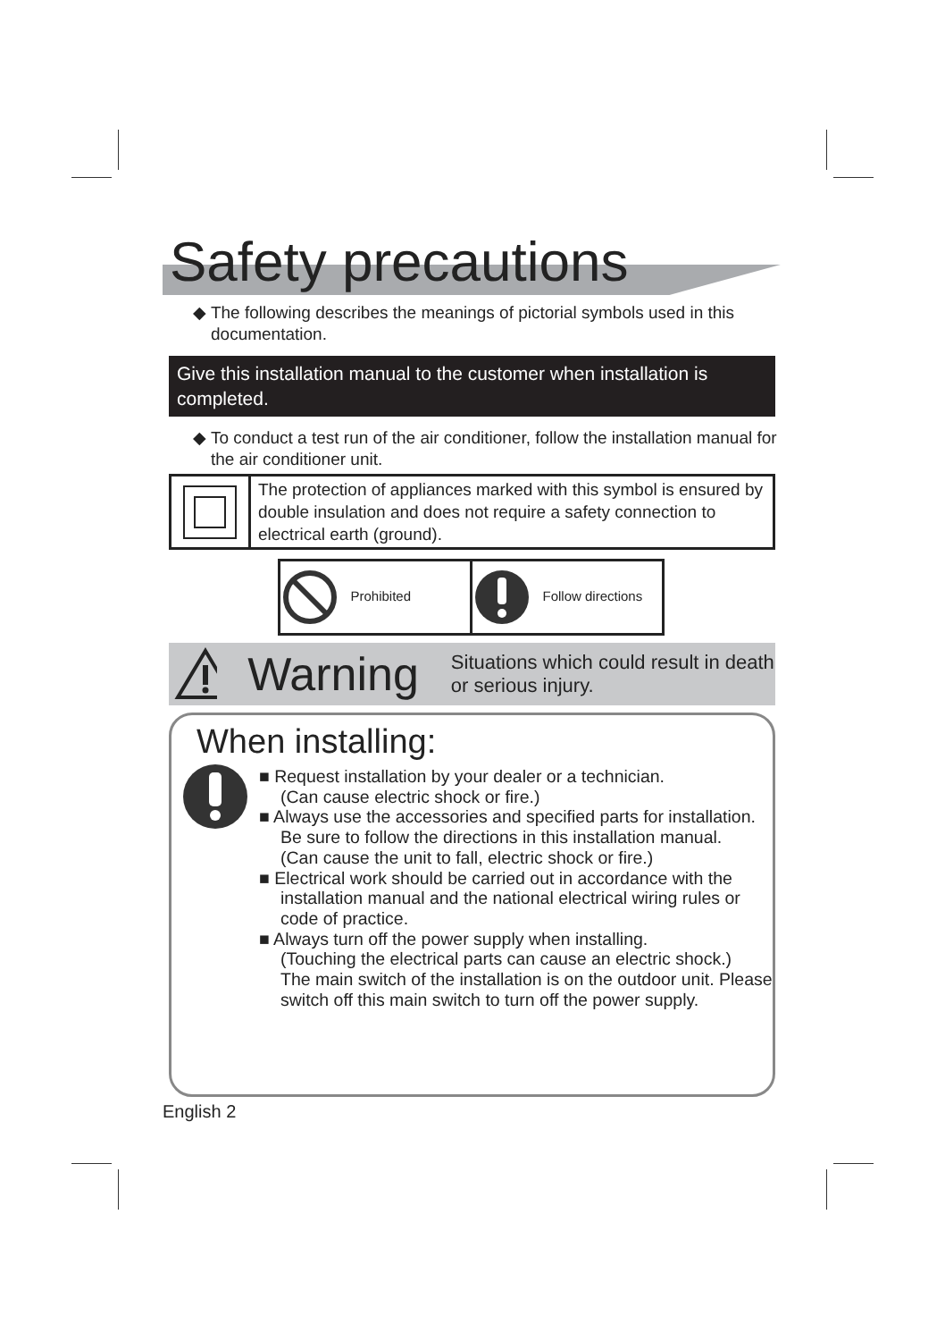Safety precautions
◆ The following describes the meanings of pictorial symbols used in this documentation.
Give this installation manual to the customer when installation is completed.
◆ To conduct a test run of the air conditioner, follow the installation manual for the air conditioner unit.
| | The protection of appliances marked with this symbol is ensured by double insulation and does not require a safety connection to electrical earth (ground). |
| Prohibited | Follow directions |
Warning Situations which could result in death or serious injury.
When installing:
■ Request installation by your dealer or a technician.
(Can cause electric shock or fire.)
■ Always use the accessories and specified parts for installation. Be sure to follow the directions in this installation manual.
(Can cause the unit to fall, electric shock or fire.)
■ Electrical work should be carried out in accordance with the installation manual and the national electrical wiring rules or code of practice.
■ Always turn off the power supply when installing.
(Touching the electrical parts can cause an electric shock.)
The main switch of the installation is on the outdoor unit. Please switch off this main switch to turn off the power supply.
English 2